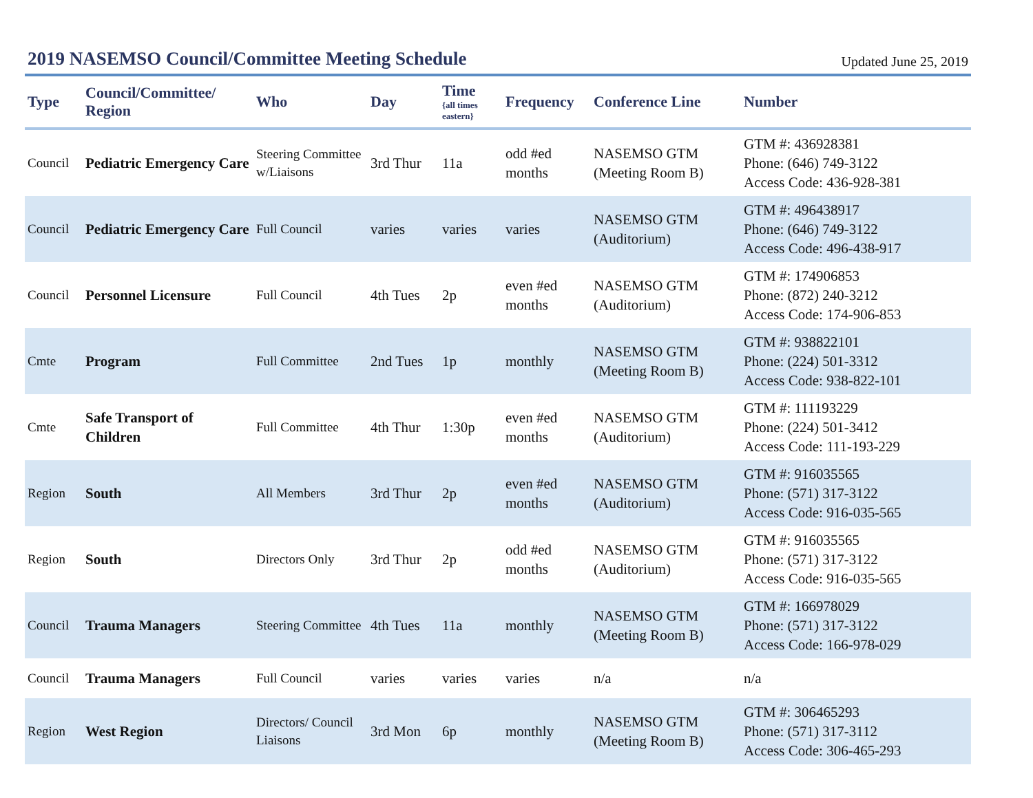2019 NASEMSO Council/Committee Meeting Schedule
Updated June 25, 2019
| Type | Council/Committee/ Region | Who | Day | Time {all times eastern} | Frequency | Conference Line | Number |
| --- | --- | --- | --- | --- | --- | --- | --- |
| Council | Pediatric Emergency Care | Steering Committee w/Liaisons | 3rd Thur | 11a | odd #ed months | NASEMSO GTM (Meeting Room B) | GTM #: 436928381 Phone: (646) 749-3122 Access Code: 436-928-381 |
| Council | Pediatric Emergency Care | Full Council | varies | varies | varies | NASEMSO GTM (Auditorium) | GTM #: 496438917 Phone: (646) 749-3122 Access Code: 496-438-917 |
| Council | Personnel Licensure | Full Council | 4th Tues | 2p | even #ed months | NASEMSO GTM (Auditorium) | GTM #: 174906853 Phone: (872) 240-3212 Access Code: 174-906-853 |
| Cmte | Program | Full Committee | 2nd Tues | 1p | monthly | NASEMSO GTM (Meeting Room B) | GTM #: 938822101 Phone: (224) 501-3312 Access Code: 938-822-101 |
| Cmte | Safe Transport of Children | Full Committee | 4th Thur | 1:30p | even #ed months | NASEMSO GTM (Auditorium) | GTM #: 111193229 Phone: (224) 501-3412 Access Code: 111-193-229 |
| Region | South | All Members | 3rd Thur | 2p | even #ed months | NASEMSO GTM (Auditorium) | GTM #: 916035565 Phone: (571) 317-3122 Access Code: 916-035-565 |
| Region | South | Directors Only | 3rd Thur | 2p | odd #ed months | NASEMSO GTM (Auditorium) | GTM #: 916035565 Phone: (571) 317-3122 Access Code: 916-035-565 |
| Council | Trauma Managers | Steering Committee | 4th Tues | 11a | monthly | NASEMSO GTM (Meeting Room B) | GTM #: 166978029 Phone: (571) 317-3122 Access Code: 166-978-029 |
| Council | Trauma Managers | Full Council | varies | varies | varies | n/a | n/a |
| Region | West Region | Directors/ Council Liaisons | 3rd Mon | 6p | monthly | NASEMSO GTM (Meeting Room B) | GTM #: 306465293 Phone: (571) 317-3112 Access Code: 306-465-293 |